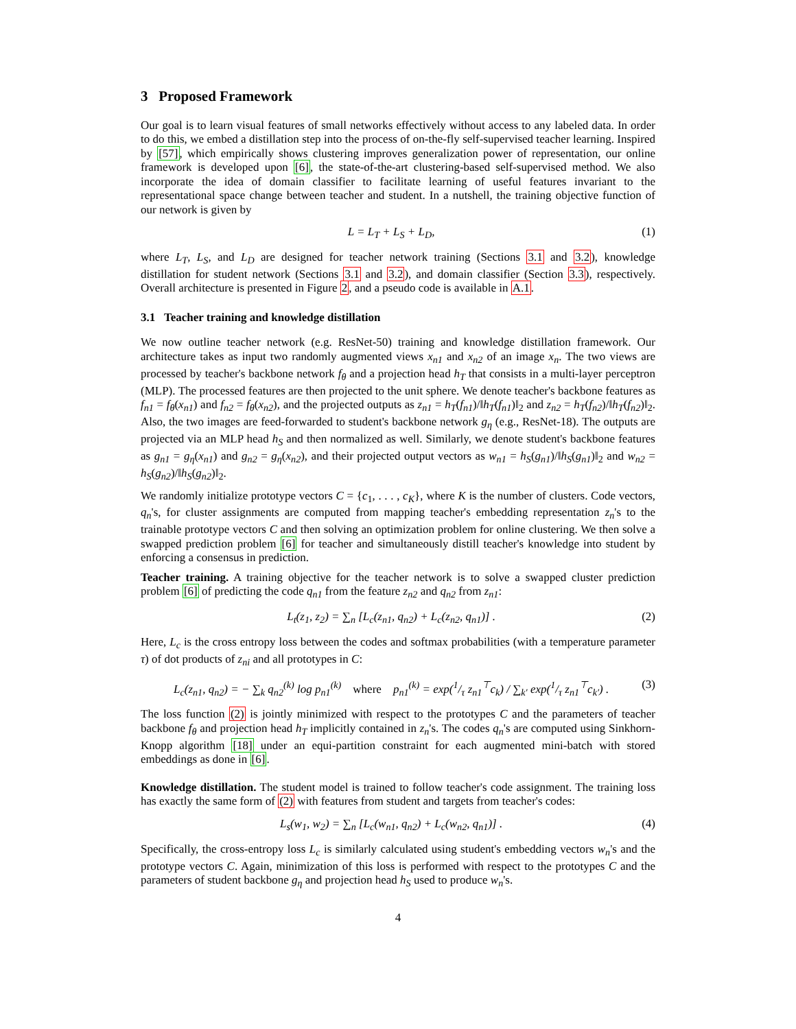3 Proposed Framework
Our goal is to learn visual features of small networks effectively without access to any labeled data. In order to do this, we embed a distillation step into the process of on-the-fly self-supervised teacher learning. Inspired by [57], which empirically shows clustering improves generalization power of representation, our online framework is developed upon [6], the state-of-the-art clustering-based self-supervised method. We also incorporate the idea of domain classifier to facilitate learning of useful features invariant to the representational space change between teacher and student. In a nutshell, the training objective function of our network is given by
L = L<sub>T</sub> + L<sub>S</sub> + L<sub>D</sub>, (1)
where L<sub>T</sub>, L<sub>S</sub>, and L<sub>D</sub> are designed for teacher network training (Sections 3.1 and 3.2), knowledge distillation for student network (Sections 3.1 and 3.2), and domain classifier (Section 3.3), respectively. Overall architecture is presented in Figure 2, and a pseudo code is available in A.1.
3.1 Teacher training and knowledge distillation
We now outline teacher network (e.g. ResNet-50) training and knowledge distillation framework. Our architecture takes as input two randomly augmented views x<sub>n1</sub> and x<sub>n2</sub> of an image x<sub>n</sub>. The two views are processed by teacher's backbone network f<sub>θ</sub> and a projection head h<sub>T</sub> that consists in a multi-layer perceptron (MLP). The processed features are then projected to the unit sphere. We denote teacher's backbone features as f<sub>n1</sub> = f<sub>θ</sub>(x<sub>n1</sub>) and f<sub>n2</sub> = f<sub>θ</sub>(x<sub>n2</sub>), and the projected outputs as z<sub>n1</sub> = h<sub>T</sub>(f<sub>n1</sub>)/‖h<sub>T</sub>(f<sub>n1</sub>)‖<sub>2</sub> and z<sub>n2</sub> = h<sub>T</sub>(f<sub>n2</sub>)/‖h<sub>T</sub>(f<sub>n2</sub>)‖<sub>2</sub>. Also, the two images are feed-forwarded to student's backbone network g<sub>η</sub> (e.g., ResNet-18). The outputs are projected via an MLP head h<sub>S</sub> and then normalized as well. Similarly, we denote student's backbone features as g<sub>n1</sub> = g<sub>η</sub>(x<sub>n1</sub>) and g<sub>n2</sub> = g<sub>η</sub>(x<sub>n2</sub>), and their projected output vectors as w<sub>n1</sub> = h<sub>S</sub>(g<sub>n1</sub>)/‖h<sub>S</sub>(g<sub>n1</sub>)‖<sub>2</sub> and w<sub>n2</sub> = h<sub>S</sub>(g<sub>n2</sub>)/‖h<sub>S</sub>(g<sub>n2</sub>)‖<sub>2</sub>.
We randomly initialize prototype vectors C = {c<sub>1</sub>, . . . , c<sub>K</sub>}, where K is the number of clusters. Code vectors, q<sub>n</sub>'s, for cluster assignments are computed from mapping teacher's embedding representation z<sub>n</sub>'s to the trainable prototype vectors C and then solving an optimization problem for online clustering. We then solve a swapped prediction problem [6] for teacher and simultaneously distill teacher's knowledge into student by enforcing a consensus in prediction.
Teacher training. A training objective for the teacher network is to solve a swapped cluster prediction problem [6] of predicting the code q<sub>n1</sub> from the feature z<sub>n2</sub> and q<sub>n2</sub> from z<sub>n1</sub>:
L<sub>t</sub>(z<sub>1</sub>, z<sub>2</sub>) = ∑<sub>n</sub> [L<sub>c</sub>(z<sub>n1</sub>, q<sub>n2</sub>) + L<sub>c</sub>(z<sub>n2</sub>, q<sub>n1</sub>)] . (2)
Here, L<sub>c</sub> is the cross entropy loss between the codes and softmax probabilities (with a temperature parameter τ) of dot products of z<sub>ni</sub> and all prototypes in C:
L<sub>c</sub>(z<sub>n1</sub>, q<sub>n2</sub>) = − ∑<sub>k</sub> q<sub>n2</sub><sup>(k)</sup> log p<sub>n1</sub><sup>(k)</sup> where p<sub>n1</sub><sup>(k)</sup> = exp(1/τ z<sub>n1</sub><sup>⊤</sup>c<sub>k</sub>) / ∑<sub>k′</sub> exp(1/τ z<sub>n1</sub><sup>⊤</sup>c<sub>k′</sub>) . (3)
The loss function (2) is jointly minimized with respect to the prototypes C and the parameters of teacher backbone f<sub>θ</sub> and projection head h<sub>T</sub> implicitly contained in z<sub>n</sub>'s. The codes q<sub>n</sub>'s are computed using Sinkhorn-Knopp algorithm [18] under an equi-partition constraint for each augmented mini-batch with stored embeddings as done in [6].
Knowledge distillation. The student model is trained to follow teacher's code assignment. The training loss has exactly the same form of (2) with features from student and targets from teacher's codes:
L<sub>s</sub>(w<sub>1</sub>, w<sub>2</sub>) = ∑<sub>n</sub> [L<sub>c</sub>(w<sub>n1</sub>, q<sub>n2</sub>) + L<sub>c</sub>(w<sub>n2</sub>, q<sub>n1</sub>)] . (4)
Specifically, the cross-entropy loss L<sub>c</sub> is similarly calculated using student's embedding vectors w<sub>n</sub>'s and the prototype vectors C. Again, minimization of this loss is performed with respect to the prototypes C and the parameters of student backbone g<sub>η</sub> and projection head h<sub>S</sub> used to produce w<sub>n</sub>'s.
4